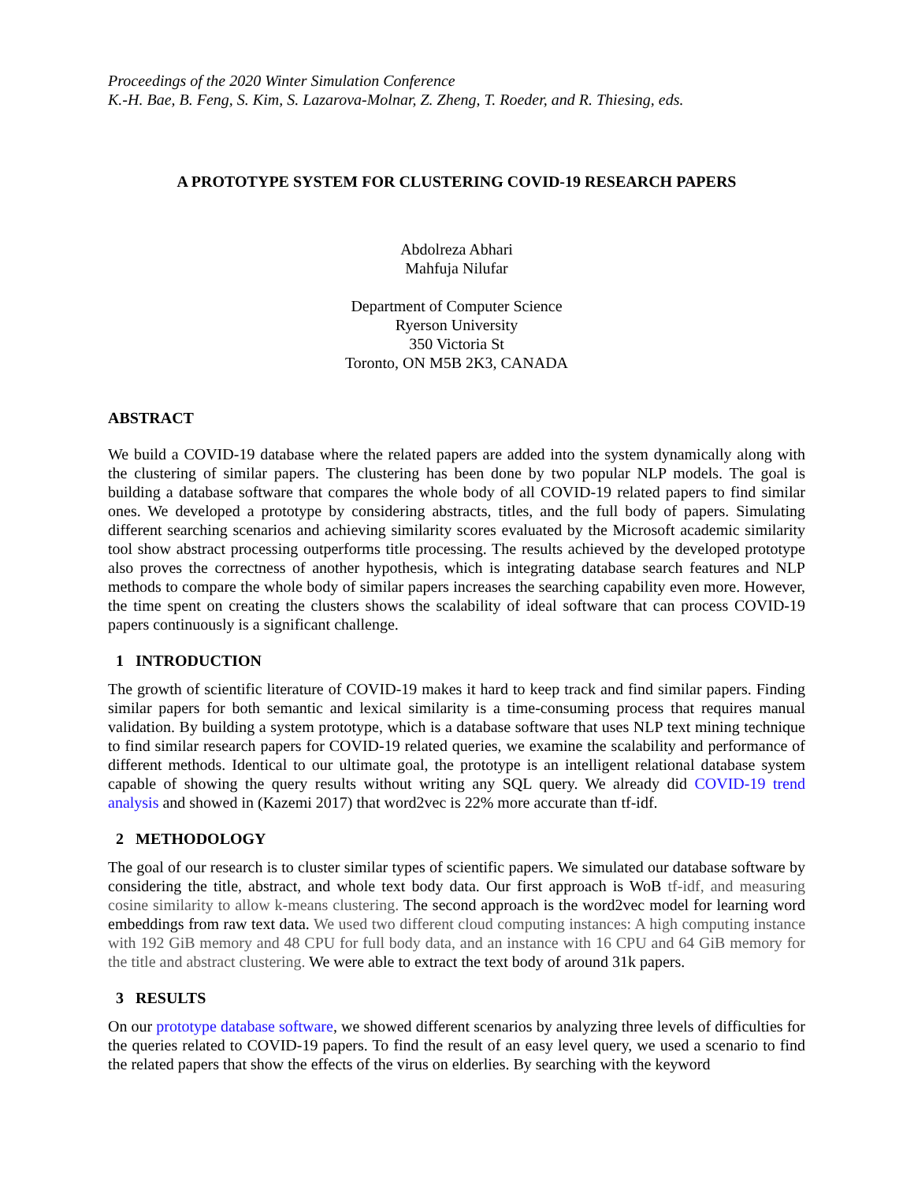Proceedings of the 2020 Winter Simulation Conference
K.-H. Bae, B. Feng, S. Kim, S. Lazarova-Molnar, Z. Zheng, T. Roeder, and R. Thiesing, eds.
A PROTOTYPE SYSTEM FOR CLUSTERING COVID-19 RESEARCH PAPERS
Abdolreza Abhari
Mahfuja Nilufar
Department of Computer Science
Ryerson University
350 Victoria St
Toronto, ON M5B 2K3, CANADA
ABSTRACT
We build a COVID-19 database where the related papers are added into the system dynamically along with the clustering of similar papers. The clustering has been done by two popular NLP models. The goal is building a database software that compares the whole body of all COVID-19 related papers to find similar ones. We developed a prototype by considering abstracts, titles, and the full body of papers. Simulating different searching scenarios and achieving similarity scores evaluated by the Microsoft academic similarity tool show abstract processing outperforms title processing. The results achieved by the developed prototype also proves the correctness of another hypothesis, which is integrating database search features and NLP methods to compare the whole body of similar papers increases the searching capability even more. However, the time spent on creating the clusters shows the scalability of ideal software that can process COVID-19 papers continuously is a significant challenge.
1 INTRODUCTION
The growth of scientific literature of COVID-19 makes it hard to keep track and find similar papers. Finding similar papers for both semantic and lexical similarity is a time-consuming process that requires manual validation. By building a system prototype, which is a database software that uses NLP text mining technique to find similar research papers for COVID-19 related queries, we examine the scalability and performance of different methods. Identical to our ultimate goal, the prototype is an intelligent relational database system capable of showing the query results without writing any SQL query. We already did COVID-19 trend analysis and showed in (Kazemi 2017) that word2vec is 22% more accurate than tf-idf.
2 METHODOLOGY
The goal of our research is to cluster similar types of scientific papers. We simulated our database software by considering the title, abstract, and whole text body data. Our first approach is WoB tf-idf, and measuring cosine similarity to allow k-means clustering. The second approach is the word2vec model for learning word embeddings from raw text data. We used two different cloud computing instances: A high computing instance with 192 GiB memory and 48 CPU for full body data, and an instance with 16 CPU and 64 GiB memory for the title and abstract clustering. We were able to extract the text body of around 31k papers.
3 RESULTS
On our prototype database software, we showed different scenarios by analyzing three levels of difficulties for the queries related to COVID-19 papers. To find the result of an easy level query, we used a scenario to find the related papers that show the effects of the virus on elderlies. By searching with the keyword